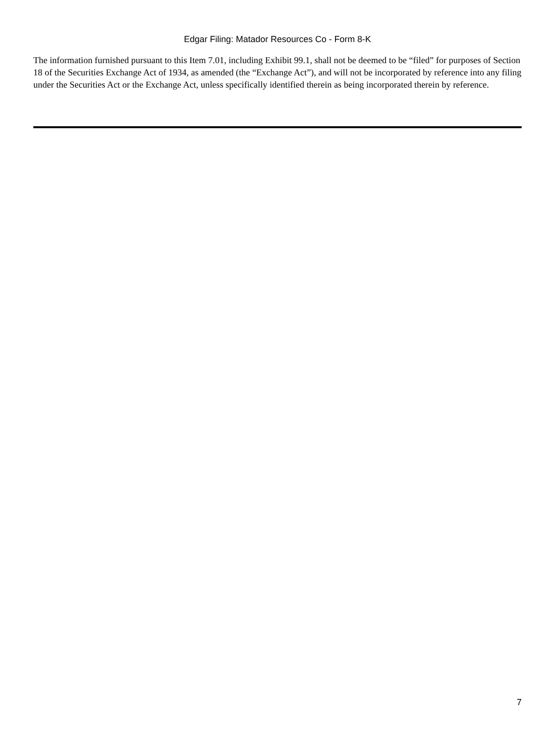Edgar Filing: Matador Resources Co - Form 8-K
The information furnished pursuant to this Item 7.01, including Exhibit 99.1, shall not be deemed to be “filed” for purposes of Section 18 of the Securities Exchange Act of 1934, as amended (the “Exchange Act”), and will not be incorporated by reference into any filing under the Securities Act or the Exchange Act, unless specifically identified therein as being incorporated therein by reference.
7